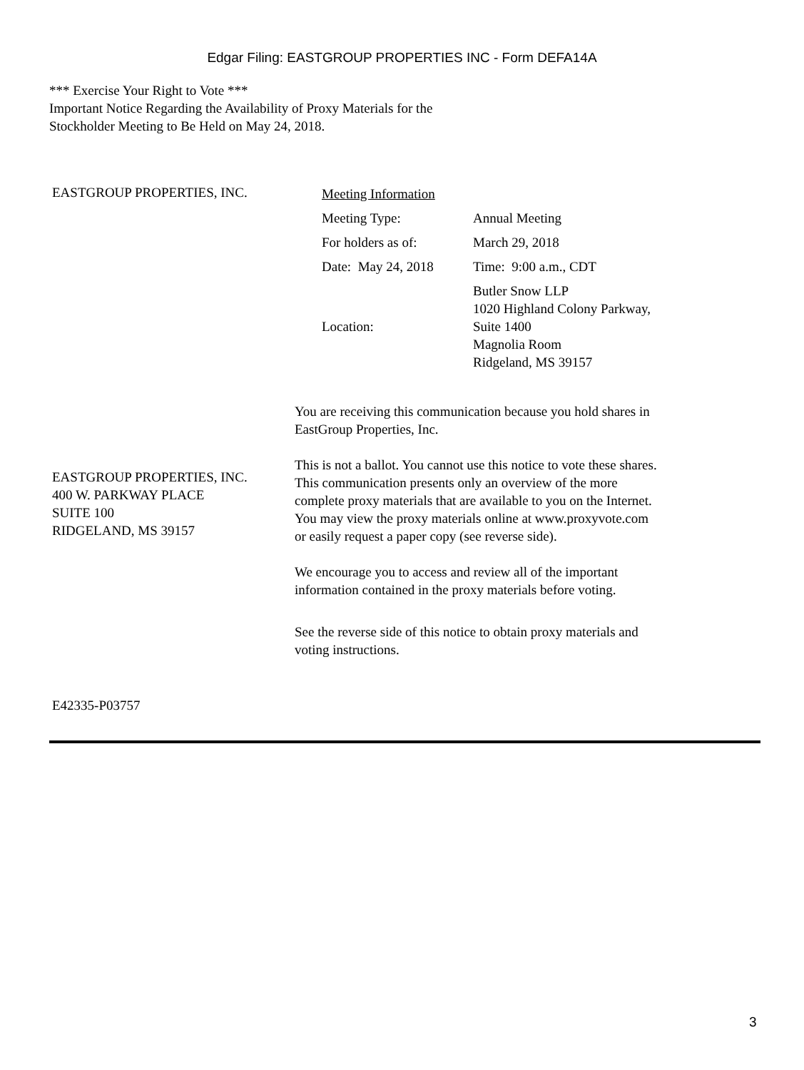Edgar Filing: EASTGROUP PROPERTIES INC - Form DEFA14A
*** Exercise Your Right to Vote ***
Important Notice Regarding the Availability of Proxy Materials for the
Stockholder Meeting to Be Held on May 24, 2018.
EASTGROUP PROPERTIES, INC.
EASTGROUP PROPERTIES, INC.
400 W. PARKWAY PLACE
SUITE 100
RIDGELAND, MS 39157
| Meeting Information | |
| Meeting Type: | Annual Meeting |
| For holders as of: | March 29, 2018 |
| Date: May 24, 2018 | Time: 9:00 a.m., CDT |
| Location: | Butler Snow LLP 1020 Highland Colony Parkway, Suite 1400 Magnolia Room Ridgeland, MS 39157 |
You are receiving this communication because you hold shares in
EastGroup Properties, Inc.
This is not a ballot. You cannot use this notice to vote these shares.
This communication presents only an overview of the more
complete proxy materials that are available to you on the Internet.
You may view the proxy materials online at www.proxyvote.com
or easily request a paper copy (see reverse side).
We encourage you to access and review all of the important
information contained in the proxy materials before voting.
See the reverse side of this notice to obtain proxy materials and
voting instructions.
E42335-P03757
3